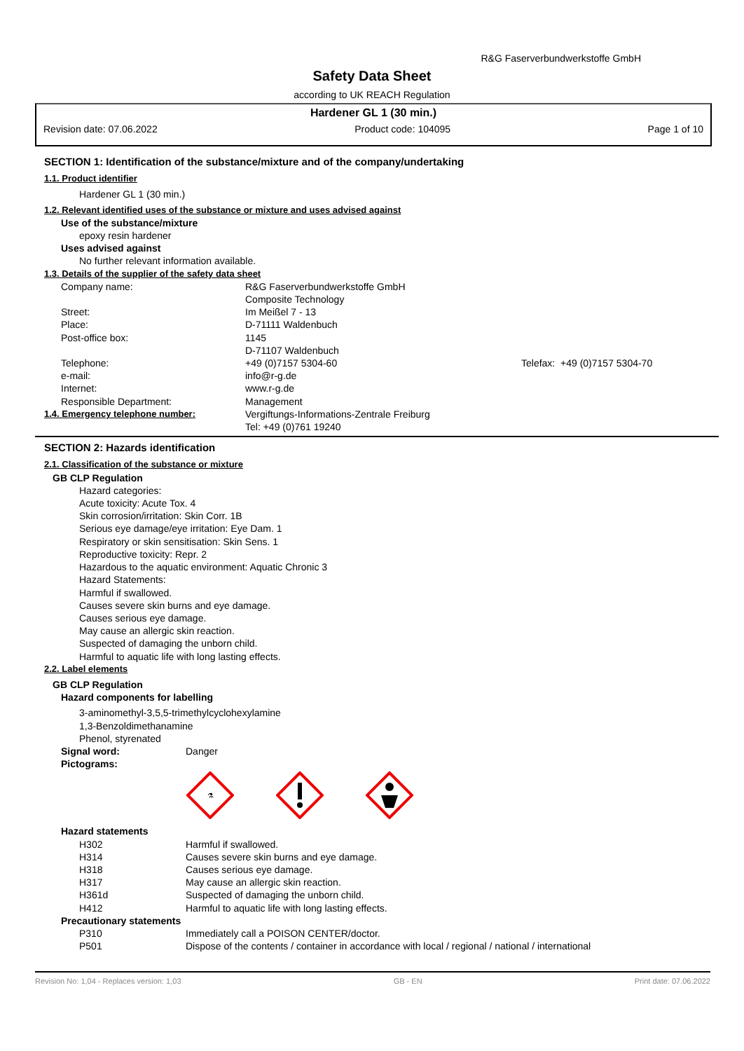R&G Faserverbundwerkstoffe GmbH
Safety Data Sheet
according to UK REACH Regulation
Hardener GL 1 (30 min.)
Revision date: 07.06.2022 Product code: 104095 Page 1 of 10
SECTION 1: Identification of the substance/mixture and of the company/undertaking
1.1. Product identifier
Hardener GL 1 (30 min.)
1.2. Relevant identified uses of the substance or mixture and uses advised against
Use of the substance/mixture
epoxy resin hardener
Uses advised against
No further relevant information available.
1.3. Details of the supplier of the safety data sheet
| Company name: | R&G Faserverbundwerkstoffe GmbH Composite Technology | |
| Street: | Im Meißel 7 - 13 | |
| Place: | D-71111 Waldenbuch | |
| Post-office box: | 1145 D-71107 Waldenbuch | |
| Telephone: | +49 (0)7157 5304-60 | Telefax: +49 (0)7157 5304-70 |
| e-mail: | info@r-g.de | |
| Internet: | www.r-g.de | |
| Responsible Department: | Management | |
| 1.4. Emergency telephone number: | Vergiftungs-Informations-Zentrale Freiburg Tel: +49 (0)761 19240 | |
SECTION 2: Hazards identification
2.1. Classification of the substance or mixture
GB CLP Regulation
Hazard categories:
Acute toxicity: Acute Tox. 4
Skin corrosion/irritation: Skin Corr. 1B
Serious eye damage/eye irritation: Eye Dam. 1
Respiratory or skin sensitisation: Skin Sens. 1
Reproductive toxicity: Repr. 2
Hazardous to the aquatic environment: Aquatic Chronic 3
Hazard Statements:
Harmful if swallowed.
Causes severe skin burns and eye damage.
Causes serious eye damage.
May cause an allergic skin reaction.
Suspected of damaging the unborn child.
Harmful to aquatic life with long lasting effects.
2.2. Label elements
GB CLP Regulation
Hazard components for labelling
3-aminomethyl-3,5,5-trimethylcyclohexylamine
1,3-Benzoldimethanamine
Phenol, styrenated
| Signal word: | Danger |
| Pictograms: | |
⚗
Hazard statements
| H302 | Harmful if swallowed. |
| H314 | Causes severe skin burns and eye damage. |
| H318 | Causes serious eye damage. |
| H317 | May cause an allergic skin reaction. |
| H361d | Suspected of damaging the unborn child. |
| H412 | Harmful to aquatic life with long lasting effects. |
Precautionary statements
| P310 | Immediately call a POISON CENTER/doctor. |
| P501 | Dispose of the contents / container in accordance with local / regional / national / international |
Revision No: 1,04 - Replaces version: 1,03 GB - EN Print date: 07.06.2022